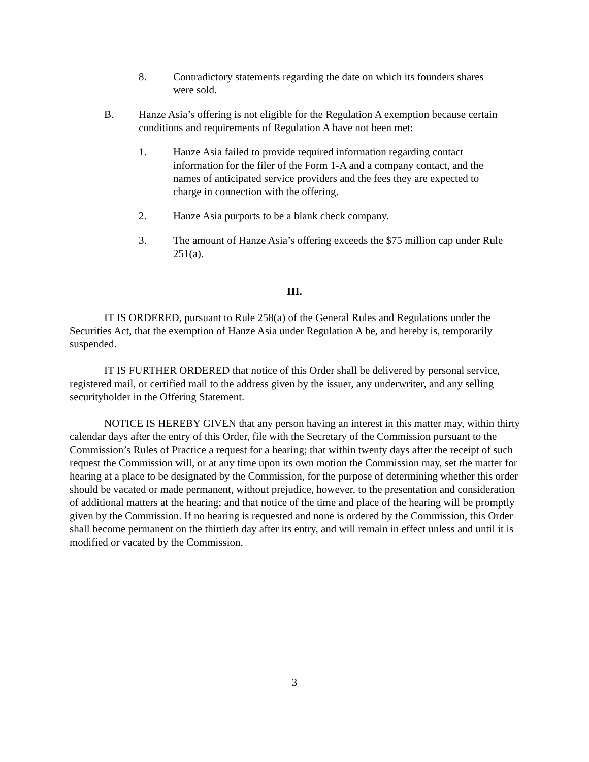8. Contradictory statements regarding the date on which its founders shares were sold.
B. Hanze Asia’s offering is not eligible for the Regulation A exemption because certain conditions and requirements of Regulation A have not been met:
1. Hanze Asia failed to provide required information regarding contact information for the filer of the Form 1-A and a company contact, and the names of anticipated service providers and the fees they are expected to charge in connection with the offering.
2. Hanze Asia purports to be a blank check company.
3. The amount of Hanze Asia’s offering exceeds the $75 million cap under Rule 251(a).
III.
IT IS ORDERED, pursuant to Rule 258(a) of the General Rules and Regulations under the Securities Act, that the exemption of Hanze Asia under Regulation A be, and hereby is, temporarily suspended.
IT IS FURTHER ORDERED that notice of this Order shall be delivered by personal service, registered mail, or certified mail to the address given by the issuer, any underwriter, and any selling securityholder in the Offering Statement.
NOTICE IS HEREBY GIVEN that any person having an interest in this matter may, within thirty calendar days after the entry of this Order, file with the Secretary of the Commission pursuant to the Commission’s Rules of Practice a request for a hearing; that within twenty days after the receipt of such request the Commission will, or at any time upon its own motion the Commission may, set the matter for hearing at a place to be designated by the Commission, for the purpose of determining whether this order should be vacated or made permanent, without prejudice, however, to the presentation and consideration of additional matters at the hearing; and that notice of the time and place of the hearing will be promptly given by the Commission. If no hearing is requested and none is ordered by the Commission, this Order shall become permanent on the thirtieth day after its entry, and will remain in effect unless and until it is modified or vacated by the Commission.
3